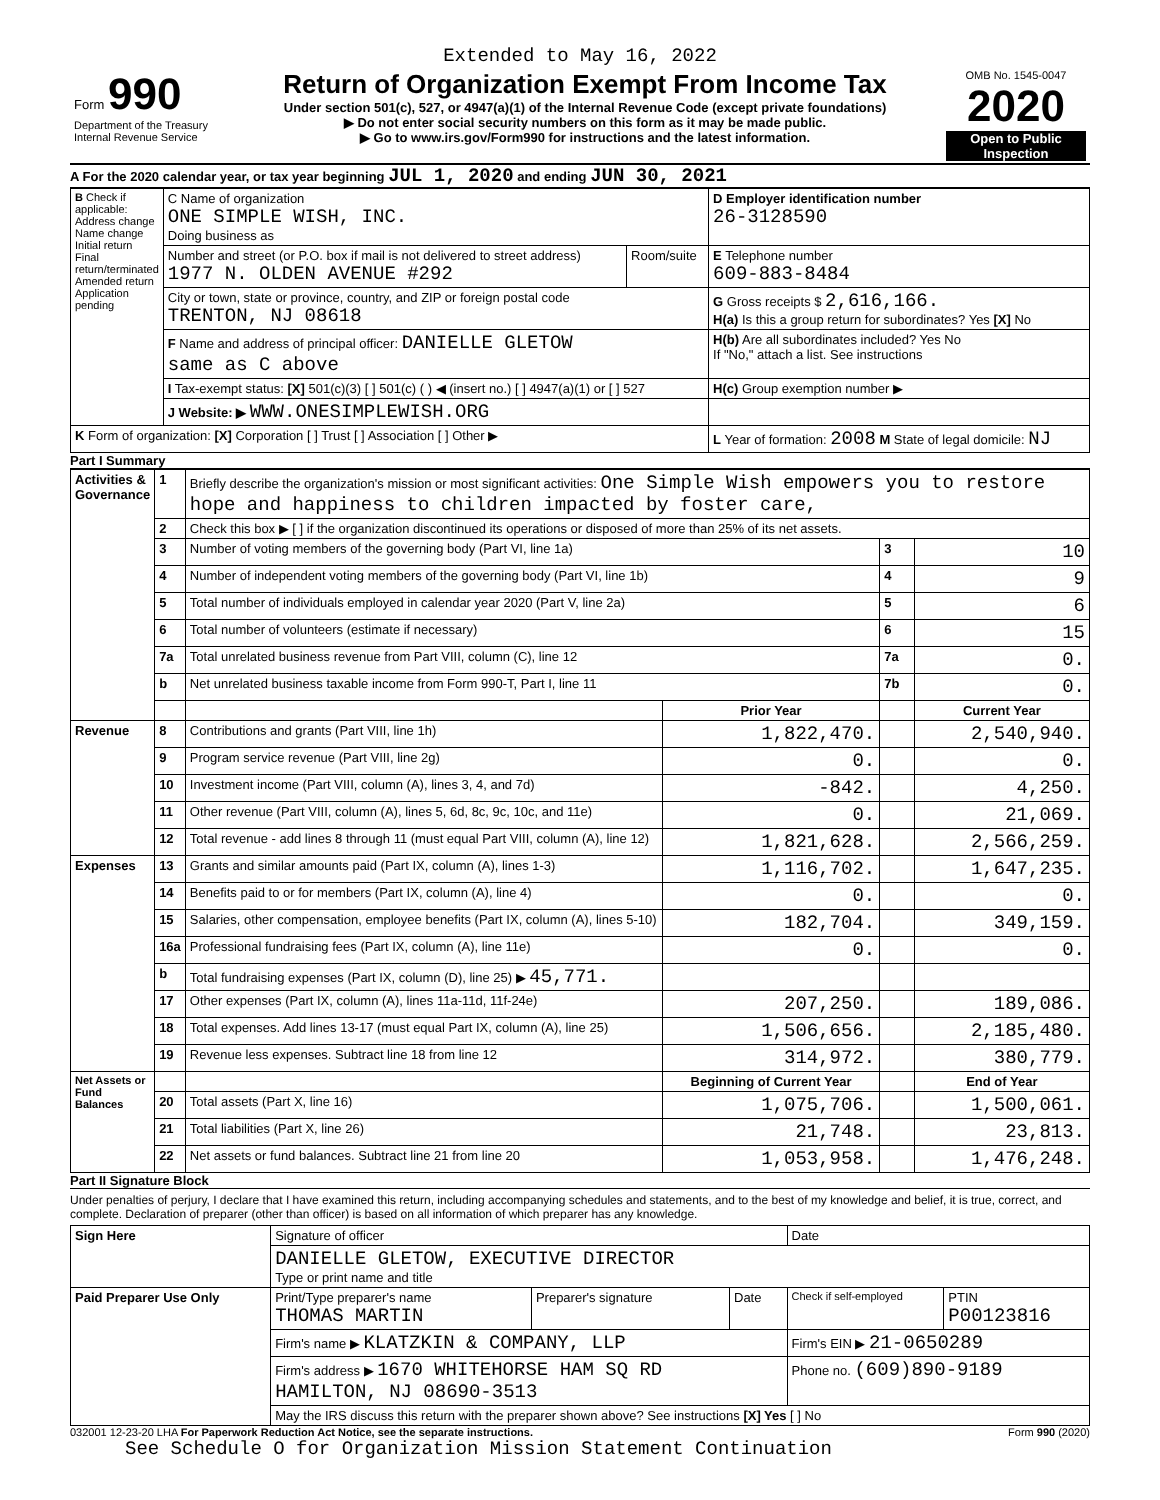Extended to May 16, 2022
| Form 990 Department of the Treasury Internal Revenue Service | Return of Organization Exempt From Income Tax Under section 501(c), 527, or 4947(a)(1) of the Internal Revenue Code (except private foundations) ▶ Do not enter social security numbers on this form as it may be made public. ▶ Go to www.irs.gov/Form990 for instructions and the latest information. | OMB No. 1545-0047 2020 Open to Public Inspection |
A For the 2020 calendar year, or tax year beginning JUL 1, 2020 and ending JUN 30, 2021
| B Check if applicable: Address change Name change Initial return Final return/terminated Amended return Application pending | C Name of organization ONE SIMPLE WISH, INC. Doing business as | | D Employer identification number 26-3128590 |
| | Number and street (or P.O. box if mail is not delivered to street address) 1977 N. OLDEN AVENUE #292 | Room/suite | E Telephone number 609-883-8484 |
| | City or town, state or province, country, and ZIP or foreign postal code TRENTON, NJ 08618 | | G Gross receipts $ 2,616,166. H(a) Is this a group return for subordinates? Yes [X] No |
| | F Name and address of principal officer: DANIELLE GLETOW same as C above | | H(b) Are all subordinates included? Yes No If "No," attach a list. See instructions |
| | I Tax-exempt status: [X] 501(c)(3) [ ] 501(c) ( ) ◀ (insert no.) [ ] 4947(a)(1) or [ ] 527 | | H(c) Group exemption number ▶ |
| | J Website: ▶ WWW.ONESIMPLEWISH.ORG | | |
| K Form of organization: [X] Corporation [ ] Trust [ ] Association [ ] Other ▶ | | | L Year of formation: 2008 M State of legal domicile: NJ |
Part I Summary
| Activities & Governance | 1 | Briefly describe the organization's mission or most significant activities: One Simple Wish empowers you to restore hope and happiness to children impacted by foster care, | | | |
| | 2 | Check this box ▶ [ ] if the organization discontinued its operations or disposed of more than 25% of its net assets. | | | |
| | 3 | Number of voting members of the governing body (Part VI, line 1a) | | 3 | 10 |
| | 4 | Number of independent voting members of the governing body (Part VI, line 1b) | | 4 | 9 |
| | 5 | Total number of individuals employed in calendar year 2020 (Part V, line 2a) | | 5 | 6 |
| | 6 | Total number of volunteers (estimate if necessary) | | 6 | 15 |
| | 7a | Total unrelated business revenue from Part VIII, column (C), line 12 | | 7a | 0. |
| | b | Net unrelated business taxable income from Form 990-T, Part I, line 11 | | 7b | 0. |
| | | | Prior Year | | Current Year |
| Revenue | 8 | Contributions and grants (Part VIII, line 1h) | 1,822,470. | | 2,540,940. |
| | 9 | Program service revenue (Part VIII, line 2g) | 0. | | 0. |
| | 10 | Investment income (Part VIII, column (A), lines 3, 4, and 7d) | -842. | | 4,250. |
| | 11 | Other revenue (Part VIII, column (A), lines 5, 6d, 8c, 9c, 10c, and 11e) | 0. | | 21,069. |
| | 12 | Total revenue - add lines 8 through 11 (must equal Part VIII, column (A), line 12) | 1,821,628. | | 2,566,259. |
| Expenses | 13 | Grants and similar amounts paid (Part IX, column (A), lines 1-3) | 1,116,702. | | 1,647,235. |
| | 14 | Benefits paid to or for members (Part IX, column (A), line 4) | 0. | | 0. |
| | 15 | Salaries, other compensation, employee benefits (Part IX, column (A), lines 5-10) | 182,704. | | 349,159. |
| | 16a | Professional fundraising fees (Part IX, column (A), line 11e) | 0. | | 0. |
| | b | Total fundraising expenses (Part IX, column (D), line 25) ▶ 45,771. | | | |
| | 17 | Other expenses (Part IX, column (A), lines 11a-11d, 11f-24e) | 207,250. | | 189,086. |
| | 18 | Total expenses. Add lines 13-17 (must equal Part IX, column (A), line 25) | 1,506,656. | | 2,185,480. |
| | 19 | Revenue less expenses. Subtract line 18 from line 12 | 314,972. | | 380,779. |
| Net Assets or Fund Balances | | | Beginning of Current Year | | End of Year |
| | 20 | Total assets (Part X, line 16) | 1,075,706. | | 1,500,061. |
| | 21 | Total liabilities (Part X, line 26) | 21,748. | | 23,813. |
| | 22 | Net assets or fund balances. Subtract line 21 from line 20 | 1,053,958. | | 1,476,248. |
Part II Signature Block
Under penalties of perjury, I declare that I have examined this return, including accompanying schedules and statements, and to the best of my knowledge and belief, it is true, correct, and complete. Declaration of preparer (other than officer) is based on all information of which preparer has any knowledge.
| Sign Here | Signature of officer | | | Date | |
| | DANIELLE GLETOW, EXECUTIVE DIRECTOR Type or print name and title | | | | |
| Paid Preparer Use Only | Print/Type preparer's name THOMAS MARTIN | Preparer's signature | Date | Check if self-employed | PTIN P00123816 |
| | Firm's name ▶ KLATZKIN & COMPANY, LLP | | | Firm's EIN ▶ 21-0650289 | |
| | Firm's address ▶ 1670 WHITEHORSE HAM SQ RD HAMILTON, NJ 08690-3513 | | | Phone no. (609)890-9189 | |
| | May the IRS discuss this return with the preparer shown above? See instructions [X] Yes [ ] No | | | | |
032001 12-23-20 LHA For Paperwork Reduction Act Notice, see the separate instructions. Form 990 (2020)
See Schedule O for Organization Mission Statement Continuation